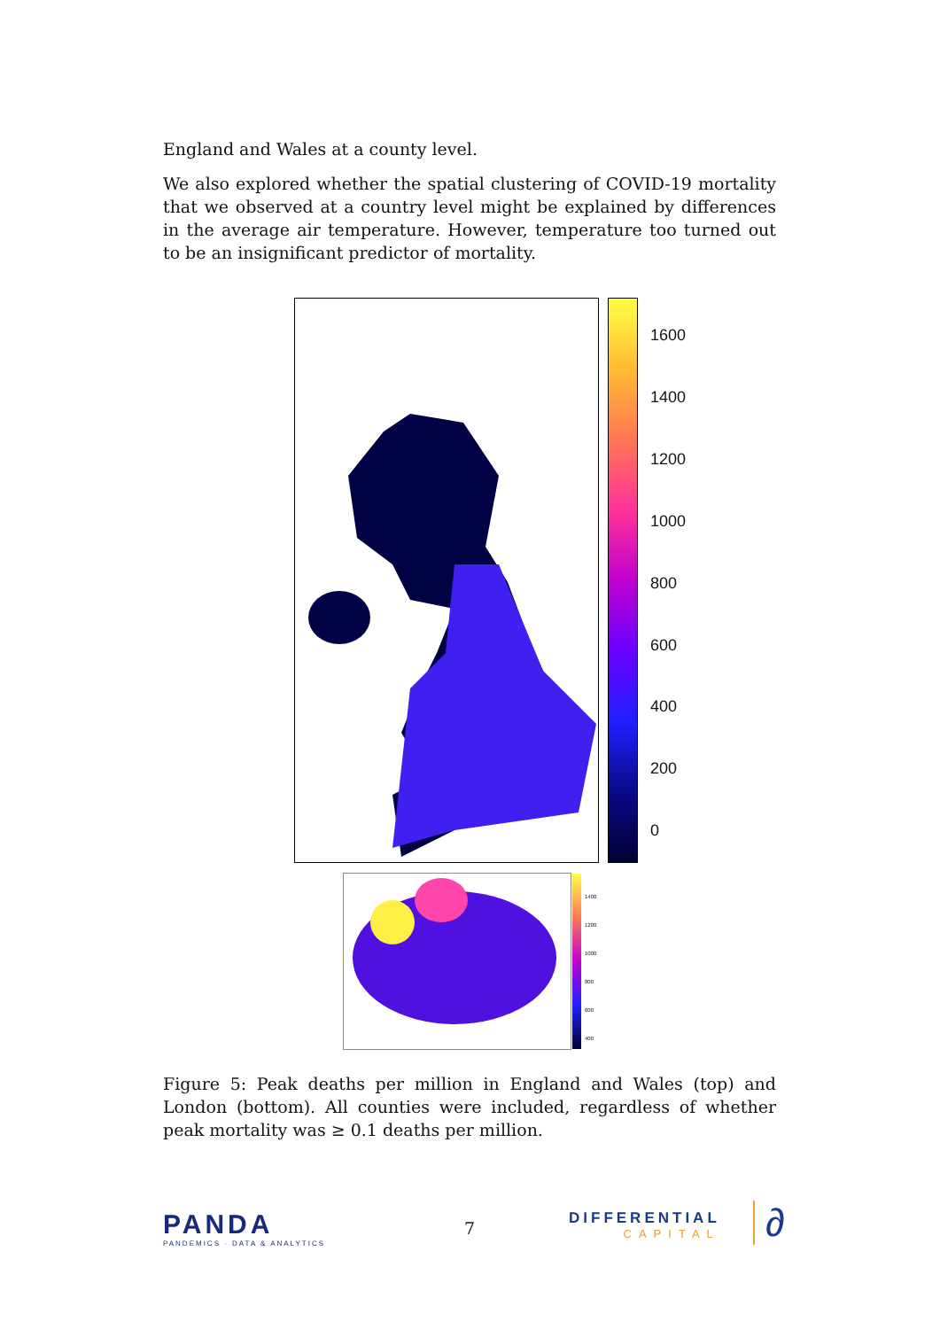England and Wales at a county level.
We also explored whether the spatial clustering of COVID-19 mortality that we observed at a country level might be explained by differences in the average air temperature. However, temperature too turned out to be an insignificant predictor of mortality.
1600
1400
1200
1000
800
600
400
200
0
1400
1200
1000
800
600
400
Figure 5: Peak deaths per million in England and Wales (top) and London (bottom). All counties were included, regardless of whether peak mortality was ≥ 0.1 deaths per million.
PANDA
PANDEMICS · DATA & ANALYTICS
7
DIFFERENTIAL
CAPITAL
∂